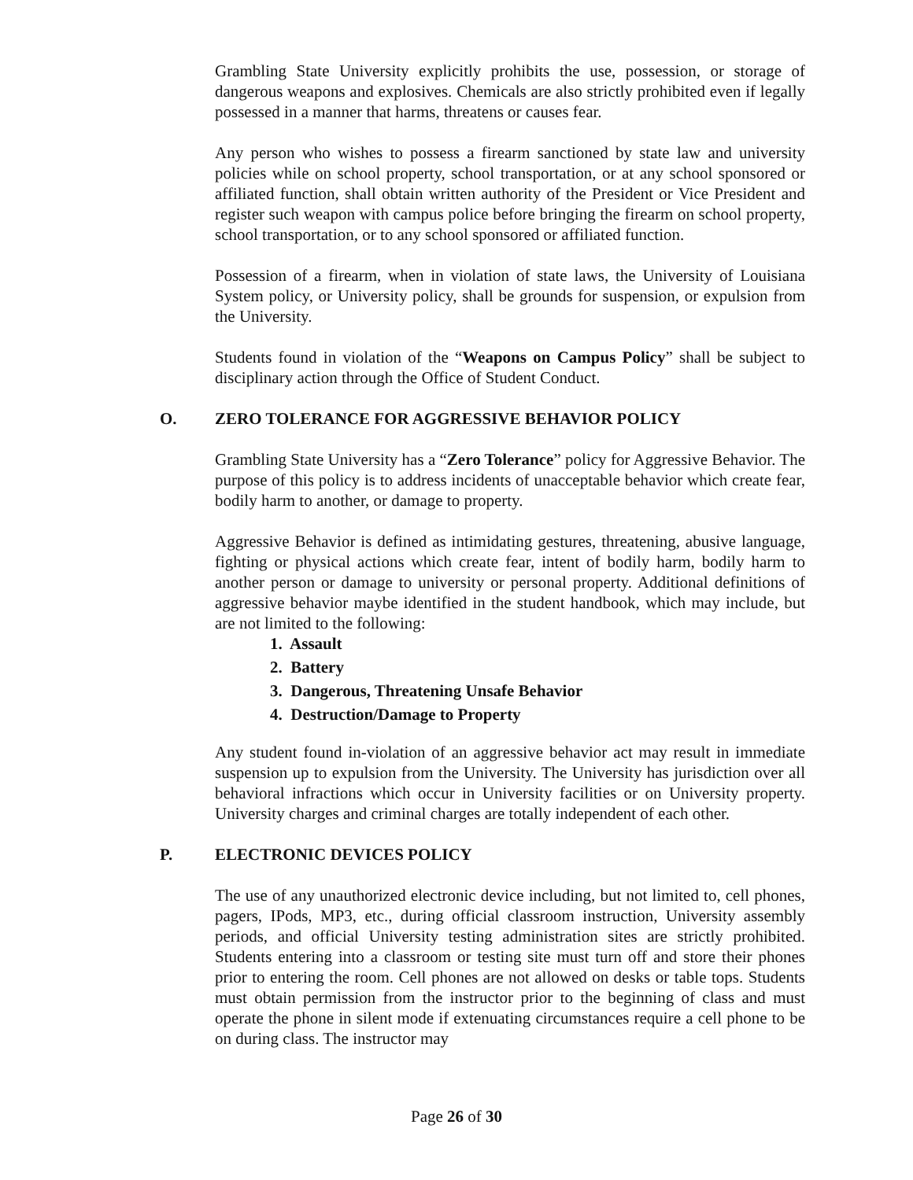Grambling State University explicitly prohibits the use, possession, or storage of dangerous weapons and explosives. Chemicals are also strictly prohibited even if legally possessed in a manner that harms, threatens or causes fear.
Any person who wishes to possess a firearm sanctioned by state law and university policies while on school property, school transportation, or at any school sponsored or affiliated function, shall obtain written authority of the President or Vice President and register such weapon with campus police before bringing the firearm on school property, school transportation, or to any school sponsored or affiliated function.
Possession of a firearm, when in violation of state laws, the University of Louisiana System policy, or University policy, shall be grounds for suspension, or expulsion from the University.
Students found in violation of the “Weapons on Campus Policy” shall be subject to disciplinary action through the Office of Student Conduct.
O. ZERO TOLERANCE FOR AGGRESSIVE BEHAVIOR POLICY
Grambling State University has a “Zero Tolerance” policy for Aggressive Behavior. The purpose of this policy is to address incidents of unacceptable behavior which create fear, bodily harm to another, or damage to property.
Aggressive Behavior is defined as intimidating gestures, threatening, abusive language, fighting or physical actions which create fear, intent of bodily harm, bodily harm to another person or damage to university or personal property. Additional definitions of aggressive behavior maybe identified in the student handbook, which may include, but are not limited to the following:
1. Assault
2. Battery
3. Dangerous, Threatening Unsafe Behavior
4. Destruction/Damage to Property
Any student found in-violation of an aggressive behavior act may result in immediate suspension up to expulsion from the University. The University has jurisdiction over all behavioral infractions which occur in University facilities or on University property. University charges and criminal charges are totally independent of each other.
P. ELECTRONIC DEVICES POLICY
The use of any unauthorized electronic device including, but not limited to, cell phones, pagers, IPods, MP3, etc., during official classroom instruction, University assembly periods, and official University testing administration sites are strictly prohibited. Students entering into a classroom or testing site must turn off and store their phones prior to entering the room. Cell phones are not allowed on desks or table tops. Students must obtain permission from the instructor prior to the beginning of class and must operate the phone in silent mode if extenuating circumstances require a cell phone to be on during class. The instructor may
Page 26 of 30